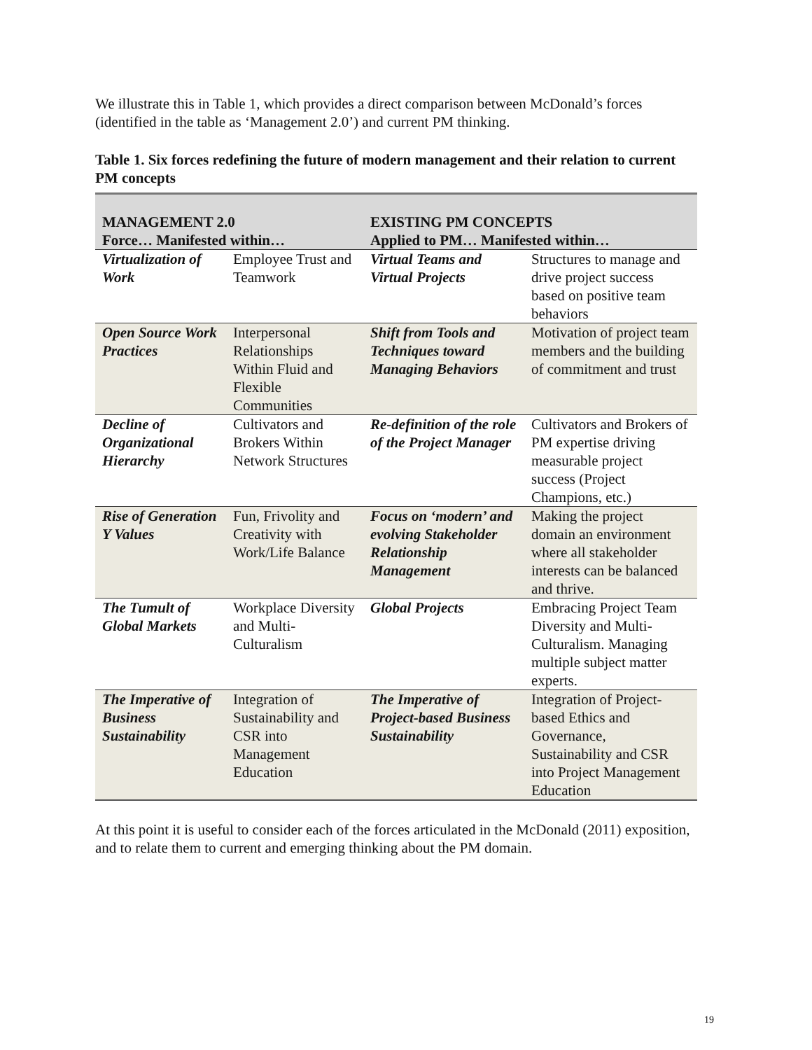We illustrate this in Table 1, which provides a direct comparison between McDonald’s forces (identified in the table as ‘Management 2.0’) and current PM thinking.
Table 1. Six forces redefining the future of modern management and their relation to current PM concepts
| MANAGEMENT 2.0 Force… Manifested within… | | EXISTING PM CONCEPTS Applied to PM… Manifested within… | |
| --- | --- | --- | --- |
| Virtualization of Work | Employee Trust and Teamwork | Virtual Teams and Virtual Projects | Structures to manage and drive project success based on positive team behaviors |
| Open Source Work Practices | Interpersonal Relationships Within Fluid and Flexible Communities | Shift from Tools and Techniques toward Managing Behaviors | Motivation of project team members and the building of commitment and trust |
| Decline of Organizational Hierarchy | Cultivators and Brokers Within Network Structures | Re-definition of the role of the Project Manager | Cultivators and Brokers of PM expertise driving measurable project success (Project Champions, etc.) |
| Rise of Generation Y Values | Fun, Frivolity and Creativity with Work/Life Balance | Focus on ‘modern’ and evolving Stakeholder Relationship Management | Making the project domain an environment where all stakeholder interests can be balanced and thrive. |
| The Tumult of Global Markets | Workplace Diversity and Multi-Culturalism | Global Projects | Embracing Project Team Diversity and Multi-Culturalism. Managing multiple subject matter experts. |
| The Imperative of Business Sustainability | Integration of Sustainability and CSR into Management Education | The Imperative of Project-based Business Sustainability | Integration of Project-based Ethics and Governance, Sustainability and CSR into Project Management Education |
At this point it is useful to consider each of the forces articulated in the McDonald (2011) exposition, and to relate them to current and emerging thinking about the PM domain.
19